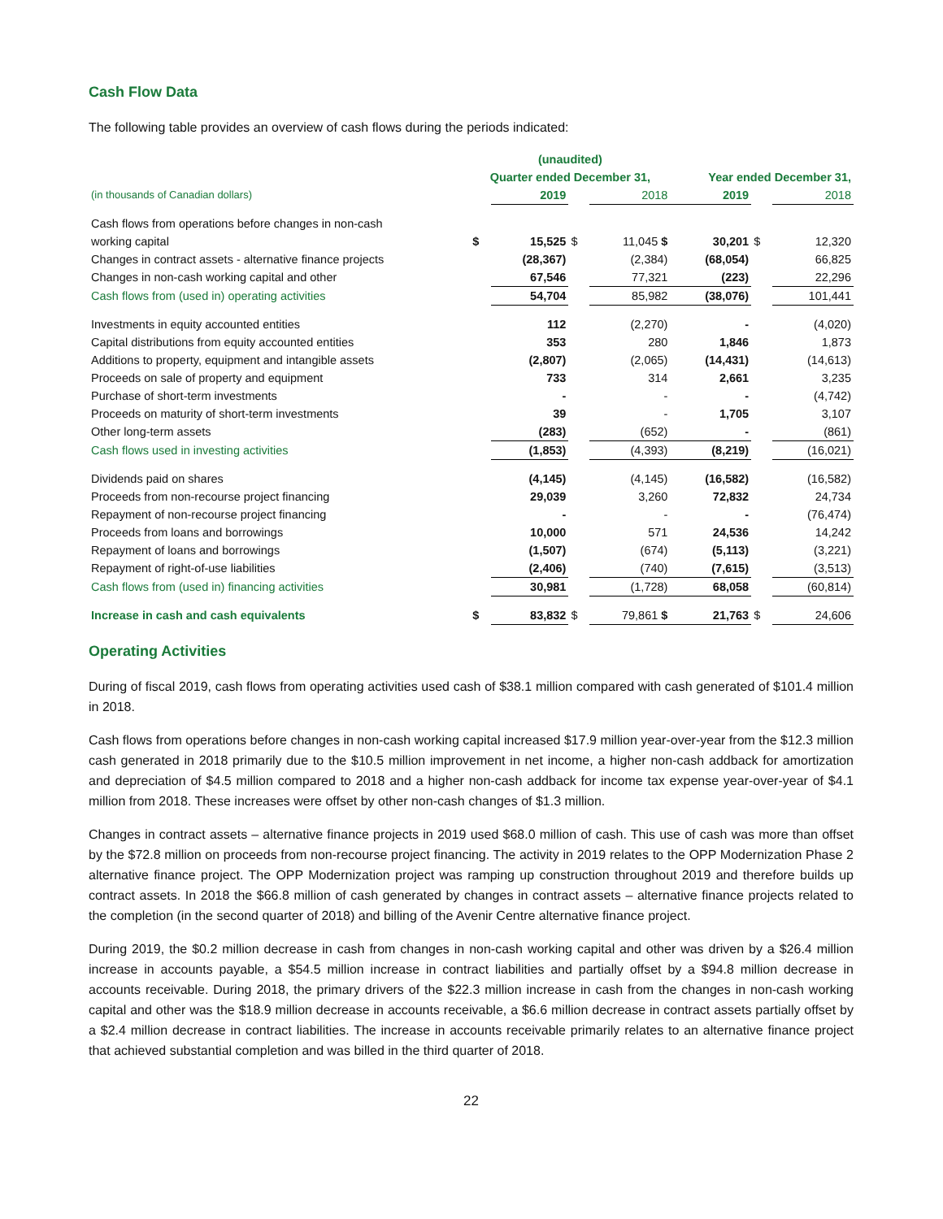Cash Flow Data
The following table provides an overview of cash flows during the periods indicated:
| | (unaudited) | | | | | | |
| --- | --- | --- | --- | --- | --- | --- | --- |
| | Quarter ended December 31, | | | | Year ended December 31, | | |
| (in thousands of Canadian dollars) | | 2019 | | 2018 | 2019 | | 2018 |
| Cash flows from operations before changes in non-cash | | | | | | | |
| working capital | $ | 15,525 | $ | 11,045 $ | 30,201 | $ | 12,320 |
| Changes in contract assets - alternative finance projects | | (28,367) | | (2,384) | (68,054) | | 66,825 |
| Changes in non-cash working capital and other | | 67,546 | | 77,321 | (223) | | 22,296 |
| Cash flows from (used in) operating activities | | 54,704 | | 85,982 | (38,076) | | 101,441 |
| Investments in equity accounted entities | | 112 | | (2,270) | - | | (4,020) |
| Capital distributions from equity accounted entities | | 353 | | 280 | 1,846 | | 1,873 |
| Additions to property, equipment and intangible assets | | (2,807) | | (2,065) | (14,431) | | (14,613) |
| Proceeds on sale of property and equipment | | 733 | | 314 | 2,661 | | 3,235 |
| Purchase of short-term investments | | - | | - | - | | (4,742) |
| Proceeds on maturity of short-term investments | | 39 | | - | 1,705 | | 3,107 |
| Other long-term assets | | (283) | | (652) | - | | (861) |
| Cash flows used in investing activities | | (1,853) | | (4,393) | (8,219) | | (16,021) |
| Dividends paid on shares | | (4,145) | | (4,145) | (16,582) | | (16,582) |
| Proceeds from non-recourse project financing | | 29,039 | | 3,260 | 72,832 | | 24,734 |
| Repayment of non-recourse project financing | | - | | - | - | | (76,474) |
| Proceeds from loans and borrowings | | 10,000 | | 571 | 24,536 | | 14,242 |
| Repayment of loans and borrowings | | (1,507) | | (674) | (5,113) | | (3,221) |
| Repayment of right-of-use liabilities | | (2,406) | | (740) | (7,615) | | (3,513) |
| Cash flows from (used in) financing activities | | 30,981 | | (1,728) | 68,058 | | (60,814) |
| Increase in cash and cash equivalents | $ | 83,832 | $ | 79,861 $ | 21,763 | $ | 24,606 |
Operating Activities
During of fiscal 2019, cash flows from operating activities used cash of $38.1 million compared with cash generated of $101.4 million in 2018.
Cash flows from operations before changes in non-cash working capital increased $17.9 million year-over-year from the $12.3 million cash generated in 2018 primarily due to the $10.5 million improvement in net income, a higher non-cash addback for amortization and depreciation of $4.5 million compared to 2018 and a higher non-cash addback for income tax expense year-over-year of $4.1 million from 2018. These increases were offset by other non-cash changes of $1.3 million.
Changes in contract assets – alternative finance projects in 2019 used $68.0 million of cash. This use of cash was more than offset by the $72.8 million on proceeds from non-recourse project financing. The activity in 2019 relates to the OPP Modernization Phase 2 alternative finance project. The OPP Modernization project was ramping up construction throughout 2019 and therefore builds up contract assets. In 2018 the $66.8 million of cash generated by changes in contract assets – alternative finance projects related to the completion (in the second quarter of 2018) and billing of the Avenir Centre alternative finance project.
During 2019, the $0.2 million decrease in cash from changes in non-cash working capital and other was driven by a $26.4 million increase in accounts payable, a $54.5 million increase in contract liabilities and partially offset by a $94.8 million decrease in accounts receivable. During 2018, the primary drivers of the $22.3 million increase in cash from the changes in non-cash working capital and other was the $18.9 million decrease in accounts receivable, a $6.6 million decrease in contract assets partially offset by a $2.4 million decrease in contract liabilities. The increase in accounts receivable primarily relates to an alternative finance project that achieved substantial completion and was billed in the third quarter of 2018.
22